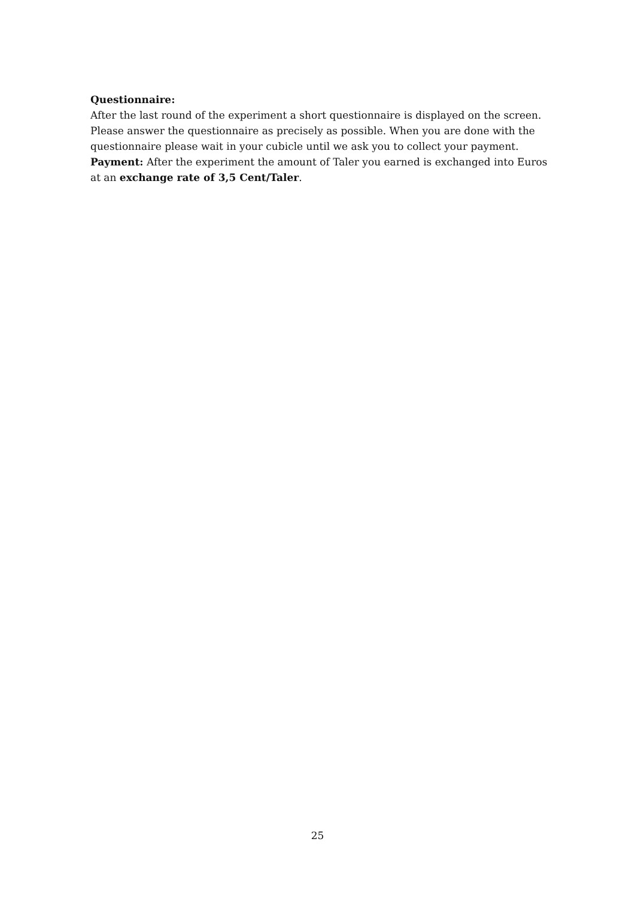Questionnaire:
After the last round of the experiment a short questionnaire is displayed on the screen. Please answer the questionnaire as precisely as possible. When you are done with the questionnaire please wait in your cubicle until we ask you to collect your payment.
Payment: After the experiment the amount of Taler you earned is exchanged into Euros at an exchange rate of 3,5 Cent/Taler.
25